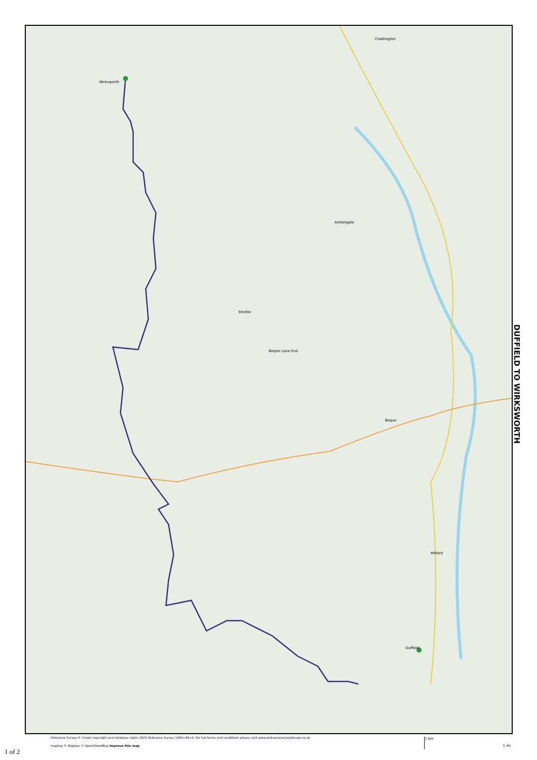Wirksworth
Coddington
Belper
Belper Lane End
Shottle
Duffield
Milford
Ambergate
DUFFIELD TO WIRKSWORTH
Ordnance Survey © Crown copyright and database rights 2020 Ordnance Survey 1000+99+5. For full terms and conditions please visit www.ordnancesurveyleisure.co.uk
mapbox © Mapbox © OpenStreetMap Improve this map
1 km
1 mi
1 of 2